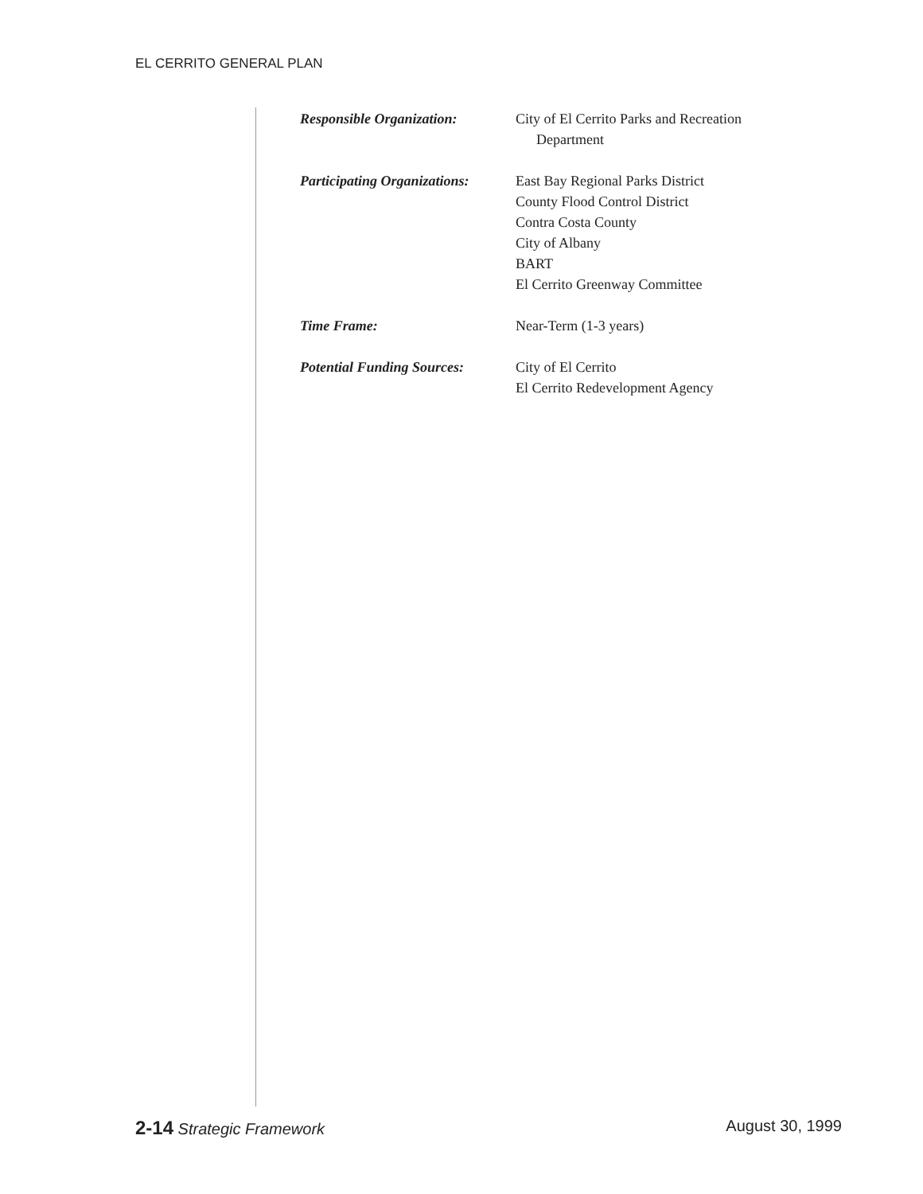EL CERRITO GENERAL PLAN
Responsible Organization: City of El Cerrito Parks and Recreation
Department
Participating Organizations:
East Bay Regional Parks District
County Flood Control District
Contra Costa County
City of Albany
BART
El Cerrito Greenway Committee
Time Frame: Near-Term (1-3 years)
Potential Funding Sources:
City of El Cerrito
El Cerrito Redevelopment Agency
2-14 Strategic Framework August 30, 1999